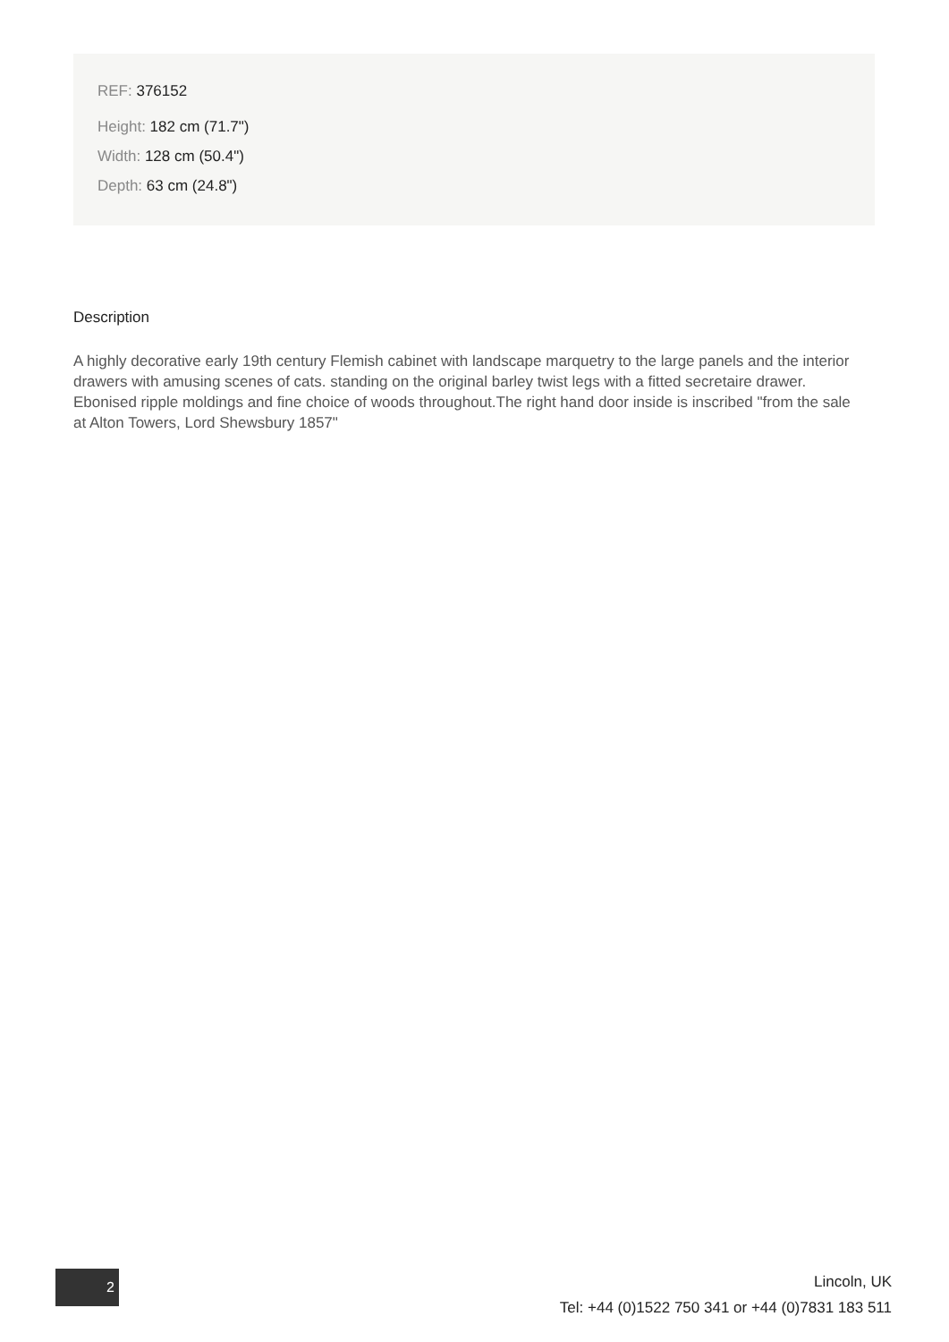REF: 376152
Height: 182 cm (71.7")
Width: 128 cm (50.4")
Depth: 63 cm (24.8")
Description
A highly decorative early 19th century Flemish cabinet with landscape marquetry to the large panels and the interior drawers with amusing scenes of cats. standing on the original barley twist legs with a fitted secretaire drawer. Ebonised ripple moldings and fine choice of woods throughout.The right hand door inside is inscribed "from the sale at Alton Towers, Lord Shewsbury 1857"
2
Lincoln, UK
Tel: +44 (0)1522 750 341 or +44 (0)7831 183 511